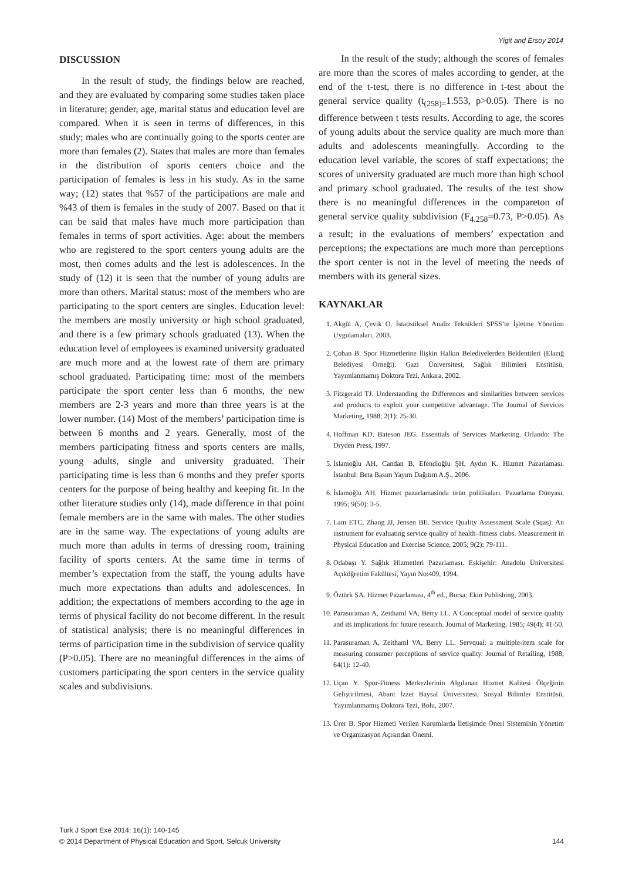Yigit and Ersoy 2014
DISCUSSION
In the result of study, the findings below are reached, and they are evaluated by comparing some studies taken place in literature; gender, age, marital status and education level are compared. When it is seen in terms of differences, in this study; males who are continually going to the sports center are more than females (2). States that males are more than females in the distribution of sports centers choice and the participation of females is less in his study. As in the same way; (12) states that %57 of the participations are male and %43 of them is females in the study of 2007. Based on that it can be said that males have much more participation than females in terms of sport activities. Age: about the members who are registered to the sport centers young adults are the most, then comes adults and the lest is adolescences. In the study of (12) it is seen that the number of young adults are more than others. Marital status: most of the members who are participating to the sport centers are singles. Education level: the members are mostly university or high school graduated, and there is a few primary schools graduated (13). When the education level of employees is examined university graduated are much more and at the lowest rate of them are primary school graduated. Participating time: most of the members participate the sport center less than 6 months, the new members are 2-3 years and more than three years is at the lower number. (14) Most of the members’ participation time is between 6 months and 2 years. Generally, most of the members participating fitness and sports centers are malls, young adults, single and university graduated. Their participating time is less than 6 months and they prefer sports centers for the purpose of being healthy and keeping fit. In the other literature studies only (14), made difference in that point female members are in the same with males. The other studies are in the same way. The expectations of young adults are much more than adults in terms of dressing room, training facility of sports centers. At the same time in terms of member’s expectation from the staff, the young adults have much more expectations than adults and adolescences. In addition; the expectations of members according to the age in terms of physical facility do not become different. In the result of statistical analysis; there is no meaningful differences in terms of participation time in the subdivision of service quality (P>0.05). There are no meaningful differences in the aims of customers participating the sport centers in the service quality scales and subdivisions.
In the result of the study; although the scores of females are more than the scores of males according to gender, at the end of the t-test, there is no difference in t-test about the general service quality (t<sub>(258)=</sub>1.553, p>0.05). There is no difference between t tests results. According to age, the scores of young adults about the service quality are much more than adults and adolescents meaningfully. According to the education level variable, the scores of staff expectations; the scores of university graduated are much more than high school and primary school graduated. The results of the test show there is no meaningful differences in the compareton of general service quality subdivision (F<sub>4.258</sub>=0.73, P>0.05). As a result; in the evaluations of members’ expectation and perceptions; the expectations are much more than perceptions the sport center is not in the level of meeting the needs of members with its general sizes.
KAYNAKLAR
1. Akgül A, Çevik O. İstatistiksel Analiz Teknikleri SPSS’te İşletme Yönetimi Uygulamaları, 2003.
2. Çoban B. Spor Hizmetlerine İlişkin Halkın Belediyelerden Beklentileri (Elazığ Belediyesi Örneği). Gazi Üniversitesi, Sağlık Bilimleri Enstitüsü, Yayımlanmamış Doktora Tezi, Ankara, 2002.
3. Fitzgerald TJ. Understanding the Differences and similarities between services and products to exploit your competitive advantage. The Journal of Services Marketing, 1988; 2(1): 25-30.
4. Hoffman KD, Bateson JEG. Essentials of Services Marketing. Orlando: The Dryden Press, 1997.
5. İslamoğlu AH, Candan B, Efendioğlu ŞH, Aydın K. Hizmet Pazarlaması. İstanbul: Beta Basım Yayım Dağıtım A.Ş., 2006.
6. İslamoğlu AH. Hizmet pazarlamasinda ürün politikaları. Pazarlama Dünyası, 1995; 9(50): 3-5.
7. Lam ETC, Zhang JJ, Jensen BE. Service Quality Assessment Scale (Sqas): An instrument for evaluating service quality of health–fitness clubs. Measurement in Physical Education and Exercise Science, 2005; 9(2): 79-111.
8. Odabaşı Y. Sağlık Hizmetleri Pazarlaması. Eskişehir: Anadolu Üniversitesi Açıköğretim Fakültesi, Yayın No:409, 1994.
9. Öztürk SA. Hizmet Pazarlaması, 4<sup>th</sup> ed., Bursa: Ekin Publishing, 2003.
10. Parasuraman A, Zeithaml VA, Berry LL. A Conceptual model of service quality and its implications for future research. Journal of Marketing, 1985; 49(4): 41-50.
11. Parasuraman A, Zeithaml VA, Berry LL. Servqual: a multiple-item scale for measuring consumer perceptions of service quality. Journal of Retailing, 1988; 64(1): 12-40.
12. Uçan Y. Spor-Fitness Merkezlerinin Algılanan Hizmet Kalitesi Ölçeğinin Geliştirilmesi, Abant İzzet Baysal Üniversitesi, Sosyal Bilimler Enstitüsü, Yayımlanmamış Doktora Tezi, Bolu, 2007.
13. Ürer B. Spor Hizmeti Verilen Kurumlarda İletişimde Öneri Sisteminin Yönetim ve Organizasyon Açısından Önemi.
Turk J Sport Exe 2014; 16(1): 140-145
© 2014 Department of Physical Education and Sport, Selcuk University
144